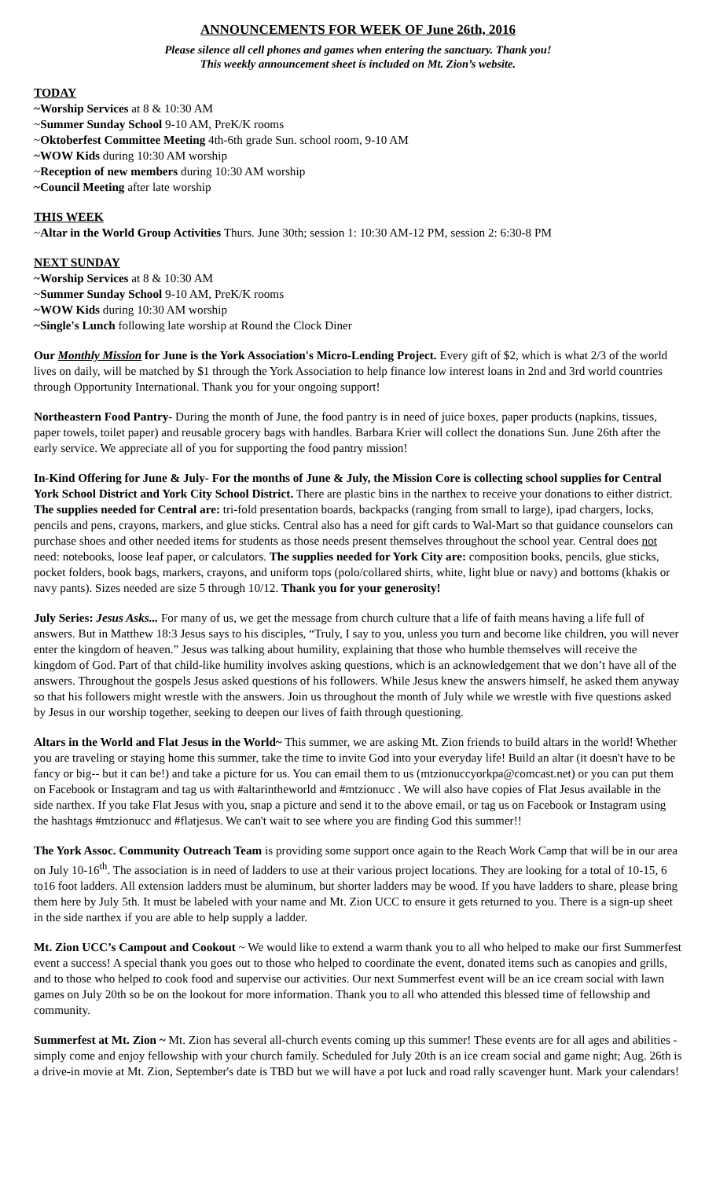ANNOUNCEMENTS FOR WEEK OF June 26th, 2016
Please silence all cell phones and games when entering the sanctuary. Thank you!
This weekly announcement sheet is included on Mt. Zion’s website.
TODAY
~Worship Services at 8 & 10:30 AM
~Summer Sunday School 9-10 AM, PreK/K rooms
~Oktoberfest Committee Meeting 4th-6th grade Sun. school room, 9-10 AM
~WOW Kids during 10:30 AM worship
~Reception of new members during 10:30 AM worship
~Council Meeting after late worship
THIS WEEK
~Altar in the World Group Activities Thurs. June 30th; session 1: 10:30 AM-12 PM, session 2: 6:30-8 PM
NEXT SUNDAY
~Worship Services at 8 & 10:30 AM
~Summer Sunday School 9-10 AM, PreK/K rooms
~WOW Kids during 10:30 AM worship
~Single's Lunch following late worship at Round the Clock Diner
Our Monthly Mission for June is the York Association's Micro-Lending Project. Every gift of $2, which is what 2/3 of the world lives on daily, will be matched by $1 through the York Association to help finance low interest loans in 2nd and 3rd world countries through Opportunity International. Thank you for your ongoing support!
Northeastern Food Pantry- During the month of June, the food pantry is in need of juice boxes, paper products (napkins, tissues, paper towels, toilet paper) and reusable grocery bags with handles. Barbara Krier will collect the donations Sun. June 26th after the early service. We appreciate all of you for supporting the food pantry mission!
In-Kind Offering for June & July- For the months of June & July, the Mission Core is collecting school supplies for Central York School District and York City School District. There are plastic bins in the narthex to receive your donations to either district. The supplies needed for Central are: tri-fold presentation boards, backpacks (ranging from small to large), ipad chargers, locks, pencils and pens, crayons, markers, and glue sticks. Central also has a need for gift cards to Wal-Mart so that guidance counselors can purchase shoes and other needed items for students as those needs present themselves throughout the school year. Central does not need: notebooks, loose leaf paper, or calculators. The supplies needed for York City are: composition books, pencils, glue sticks, pocket folders, book bags, markers, crayons, and uniform tops (polo/collared shirts, white, light blue or navy) and bottoms (khakis or navy pants). Sizes needed are size 5 through 10/12. Thank you for your generosity!
July Series: Jesus Asks... For many of us, we get the message from church culture that a life of faith means having a life full of answers. But in Matthew 18:3 Jesus says to his disciples, “Truly, I say to you, unless you turn and become like children, you will never enter the kingdom of heaven.” Jesus was talking about humility, explaining that those who humble themselves will receive the kingdom of God. Part of that child-like humility involves asking questions, which is an acknowledgement that we don’t have all of the answers. Throughout the gospels Jesus asked questions of his followers. While Jesus knew the answers himself, he asked them anyway so that his followers might wrestle with the answers. Join us throughout the month of July while we wrestle with five questions asked by Jesus in our worship together, seeking to deepen our lives of faith through questioning.
Altars in the World and Flat Jesus in the World~ This summer, we are asking Mt. Zion friends to build altars in the world! Whether you are traveling or staying home this summer, take the time to invite God into your everyday life! Build an altar (it doesn't have to be fancy or big-- but it can be!) and take a picture for us. You can email them to us (mtzionuccyorkpa@comcast.net) or you can put them on Facebook or Instagram and tag us with #altarintheworld and #mtzionucc . We will also have copies of Flat Jesus available in the side narthex. If you take Flat Jesus with you, snap a picture and send it to the above email, or tag us on Facebook or Instagram using the hashtags #mtzionucc and #flatjesus. We can't wait to see where you are finding God this summer!!
The York Assoc. Community Outreach Team is providing some support once again to the Reach Work Camp that will be in our area on July 10-16<sup>th</sup>. The association is in need of ladders to use at their various project locations. They are looking for a total of 10-15, 6 to16 foot ladders. All extension ladders must be aluminum, but shorter ladders may be wood. If you have ladders to share, please bring them here by July 5th. It must be labeled with your name and Mt. Zion UCC to ensure it gets returned to you. There is a sign-up sheet in the side narthex if you are able to help supply a ladder.
Mt. Zion UCC’s Campout and Cookout ~ We would like to extend a warm thank you to all who helped to make our first Summerfest event a success! A special thank you goes out to those who helped to coordinate the event, donated items such as canopies and grills, and to those who helped to cook food and supervise our activities. Our next Summerfest event will be an ice cream social with lawn games on July 20th so be on the lookout for more information. Thank you to all who attended this blessed time of fellowship and community.
Summerfest at Mt. Zion ~ Mt. Zion has several all-church events coming up this summer! These events are for all ages and abilities - simply come and enjoy fellowship with your church family. Scheduled for July 20th is an ice cream social and game night; Aug. 26th is a drive-in movie at Mt. Zion, September's date is TBD but we will have a pot luck and road rally scavenger hunt. Mark your calendars!